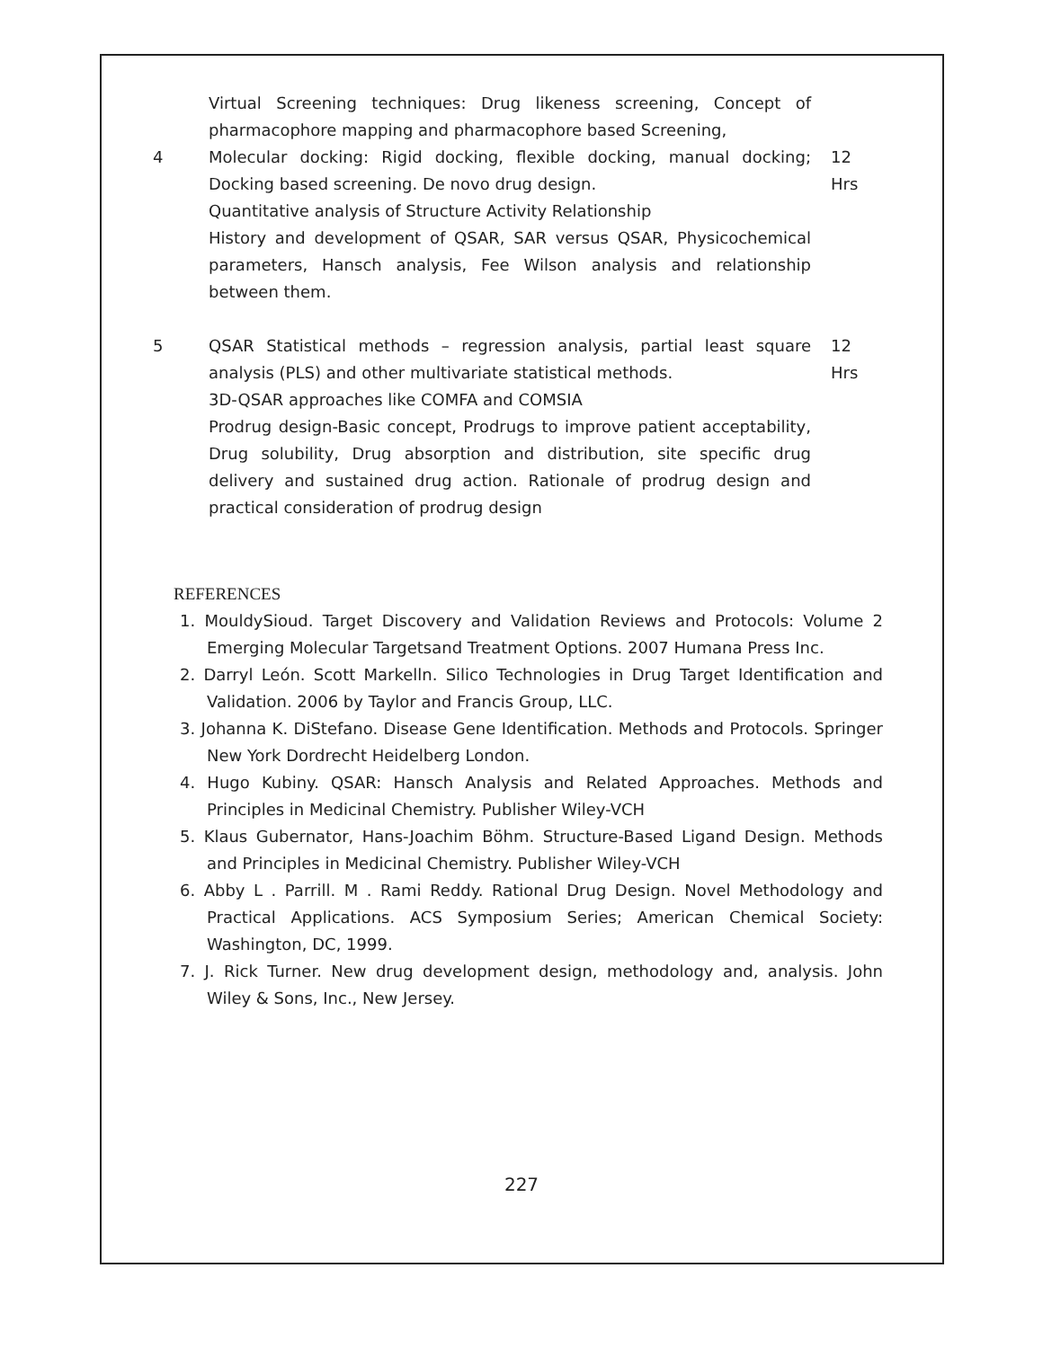| | Virtual Screening techniques: Drug likeness screening, Concept of pharmacophore mapping and pharmacophore based Screening, | |
| 4 | Molecular docking: Rigid docking, flexible docking, manual docking; Docking based screening. De novo drug design. Quantitative analysis of Structure Activity Relationship History and development of QSAR, SAR versus QSAR, Physicochemical parameters, Hansch analysis, Fee Wilson analysis and relationship between them. | 12 Hrs |
| 5 | QSAR Statistical methods – regression analysis, partial least square analysis (PLS) and other multivariate statistical methods. 3D-QSAR approaches like COMFA and COMSIA Prodrug design-Basic concept, Prodrugs to improve patient acceptability, Drug solubility, Drug absorption and distribution, site specific drug delivery and sustained drug action. Rationale of prodrug design and practical consideration of prodrug design | 12 Hrs |
REFERENCES
1. MouldySioud. Target Discovery and Validation Reviews and Protocols: Volume 2 Emerging Molecular Targetsand Treatment Options. 2007 Humana Press Inc.
2. Darryl León. Scott Markelln. Silico Technologies in Drug Target Identification and Validation. 2006 by Taylor and Francis Group, LLC.
3. Johanna K. DiStefano. Disease Gene Identification. Methods and Protocols. Springer New York Dordrecht Heidelberg London.
4. Hugo Kubiny. QSAR: Hansch Analysis and Related Approaches. Methods and Principles in Medicinal Chemistry. Publisher Wiley-VCH
5. Klaus Gubernator, Hans-Joachim Böhm. Structure-Based Ligand Design. Methods and Principles in Medicinal Chemistry. Publisher Wiley-VCH
6. Abby L . Parrill. M . Rami Reddy. Rational Drug Design. Novel Methodology and Practical Applications. ACS Symposium Series; American Chemical Society: Washington, DC, 1999.
7. J. Rick Turner. New drug development design, methodology and, analysis. John Wiley & Sons, Inc., New Jersey.
227